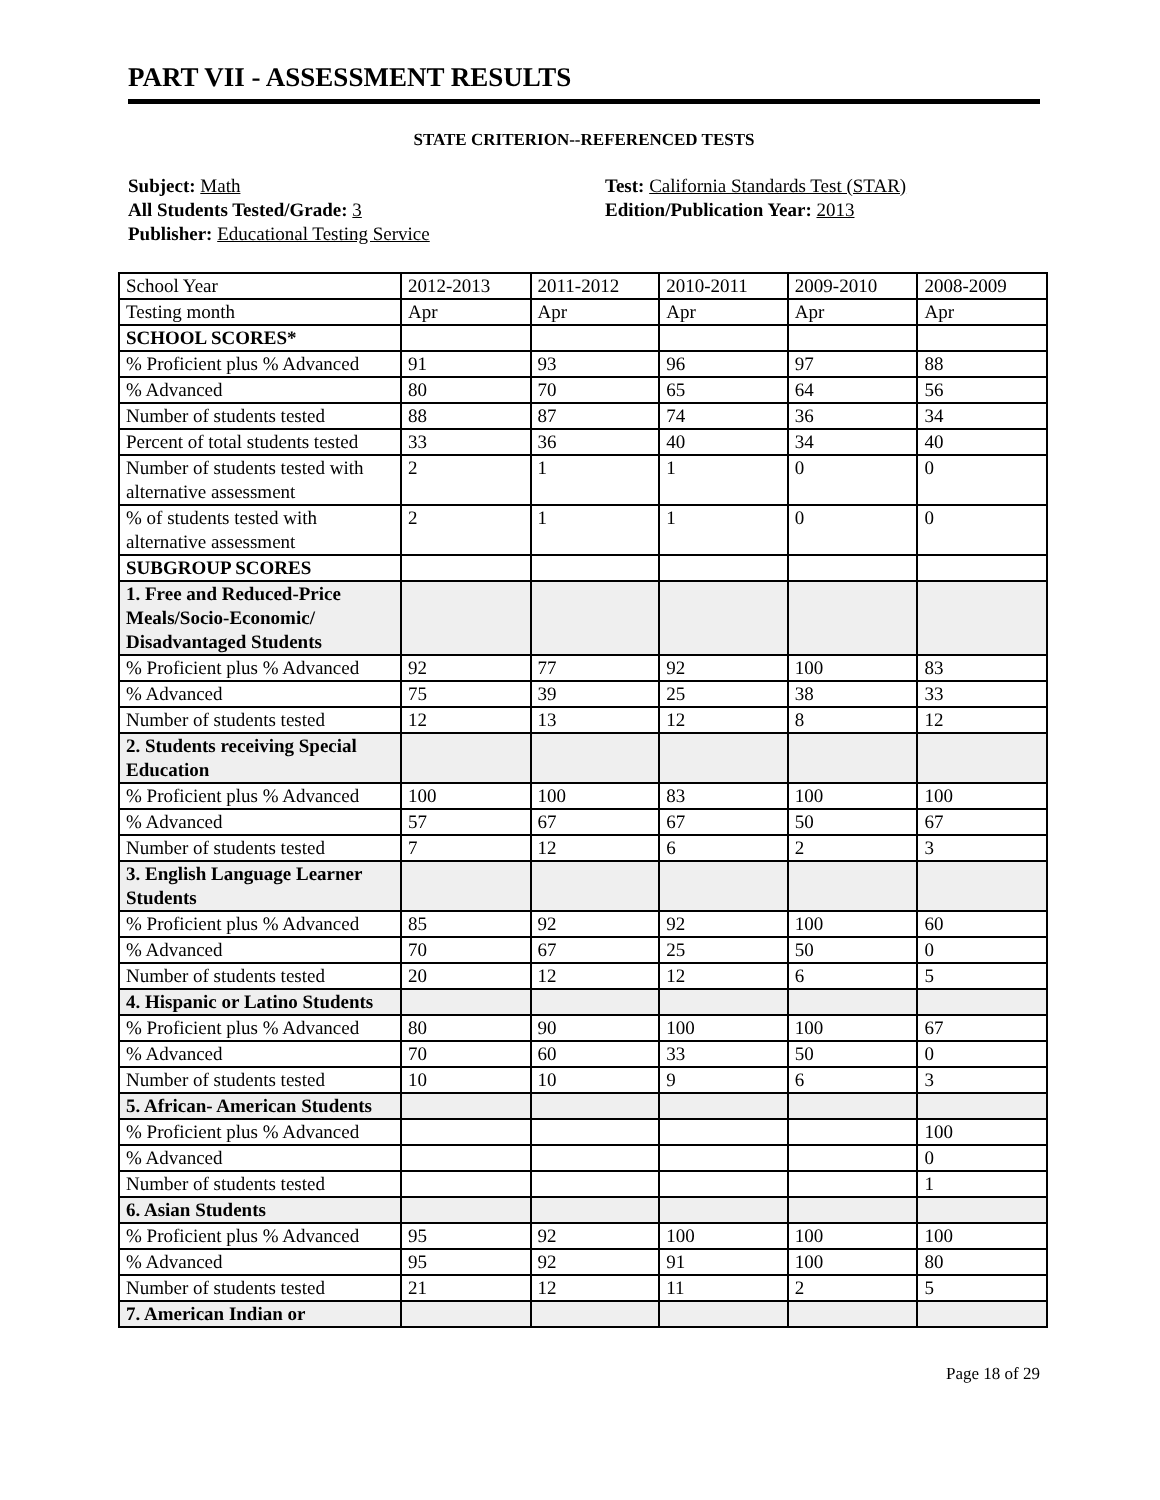PART VII - ASSESSMENT RESULTS
STATE CRITERION--REFERENCED TESTS
Subject: Math
All Students Tested/Grade: 3
Publisher: Educational Testing Service
Test: California Standards Test (STAR)
Edition/Publication Year: 2013
| School Year | 2012-2013 | 2011-2012 | 2010-2011 | 2009-2010 | 2008-2009 |
| Testing month | Apr | Apr | Apr | Apr | Apr |
| SCHOOL SCORES* | | | | | |
| % Proficient plus % Advanced | 91 | 93 | 96 | 97 | 88 |
| % Advanced | 80 | 70 | 65 | 64 | 56 |
| Number of students tested | 88 | 87 | 74 | 36 | 34 |
| Percent of total students tested | 33 | 36 | 40 | 34 | 40 |
| Number of students tested with alternative assessment | 2 | 1 | 1 | 0 | 0 |
| % of students tested with alternative assessment | 2 | 1 | 1 | 0 | 0 |
| SUBGROUP SCORES | | | | | |
| 1. Free and Reduced-Price Meals/Socio-Economic/ Disadvantaged Students | | | | | |
| % Proficient plus % Advanced | 92 | 77 | 92 | 100 | 83 |
| % Advanced | 75 | 39 | 25 | 38 | 33 |
| Number of students tested | 12 | 13 | 12 | 8 | 12 |
| 2. Students receiving Special Education | | | | | |
| % Proficient plus % Advanced | 100 | 100 | 83 | 100 | 100 |
| % Advanced | 57 | 67 | 67 | 50 | 67 |
| Number of students tested | 7 | 12 | 6 | 2 | 3 |
| 3. English Language Learner Students | | | | | |
| % Proficient plus % Advanced | 85 | 92 | 92 | 100 | 60 |
| % Advanced | 70 | 67 | 25 | 50 | 0 |
| Number of students tested | 20 | 12 | 12 | 6 | 5 |
| 4. Hispanic or Latino Students | | | | | |
| % Proficient plus % Advanced | 80 | 90 | 100 | 100 | 67 |
| % Advanced | 70 | 60 | 33 | 50 | 0 |
| Number of students tested | 10 | 10 | 9 | 6 | 3 |
| 5. African- American Students | | | | | |
| % Proficient plus % Advanced | | | | | 100 |
| % Advanced | | | | | 0 |
| Number of students tested | | | | | 1 |
| 6. Asian Students | | | | | |
| % Proficient plus % Advanced | 95 | 92 | 100 | 100 | 100 |
| % Advanced | 95 | 92 | 91 | 100 | 80 |
| Number of students tested | 21 | 12 | 11 | 2 | 5 |
| 7. American Indian or | | | | | |
Page 18 of 29